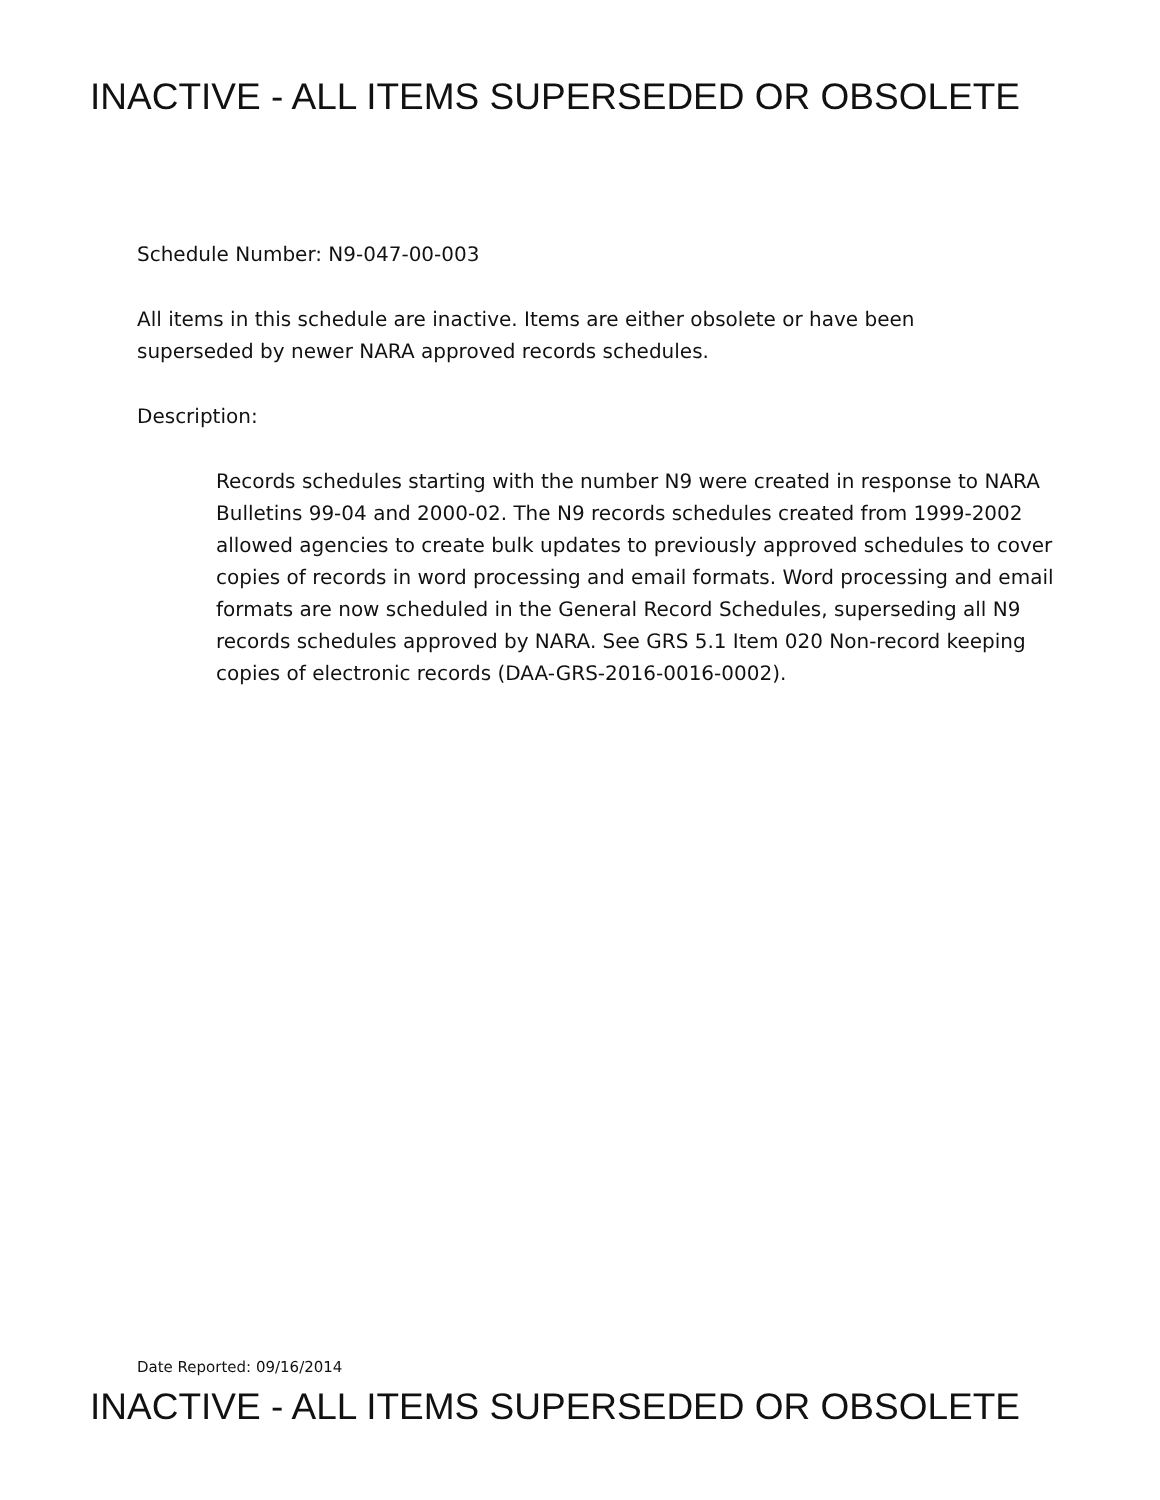INACTIVE - ALL ITEMS SUPERSEDED OR OBSOLETE
Schedule Number: N9-047-00-003
All items in this schedule are inactive. Items are either obsolete or have been superseded by newer NARA approved records schedules.
Description:
Records schedules starting with the number N9 were created in response to NARA Bulletins 99-04 and 2000-02. The N9 records schedules created from 1999-2002 allowed agencies to create bulk updates to previously approved schedules to cover copies of records in word processing and email formats. Word processing and email formats are now scheduled in the General Record Schedules, superseding all N9 records schedules approved by NARA. See GRS 5.1 Item 020 Non-record keeping copies of electronic records (DAA-GRS-2016-0016-0002).
Date Reported: 09/16/2014
INACTIVE - ALL ITEMS SUPERSEDED OR OBSOLETE